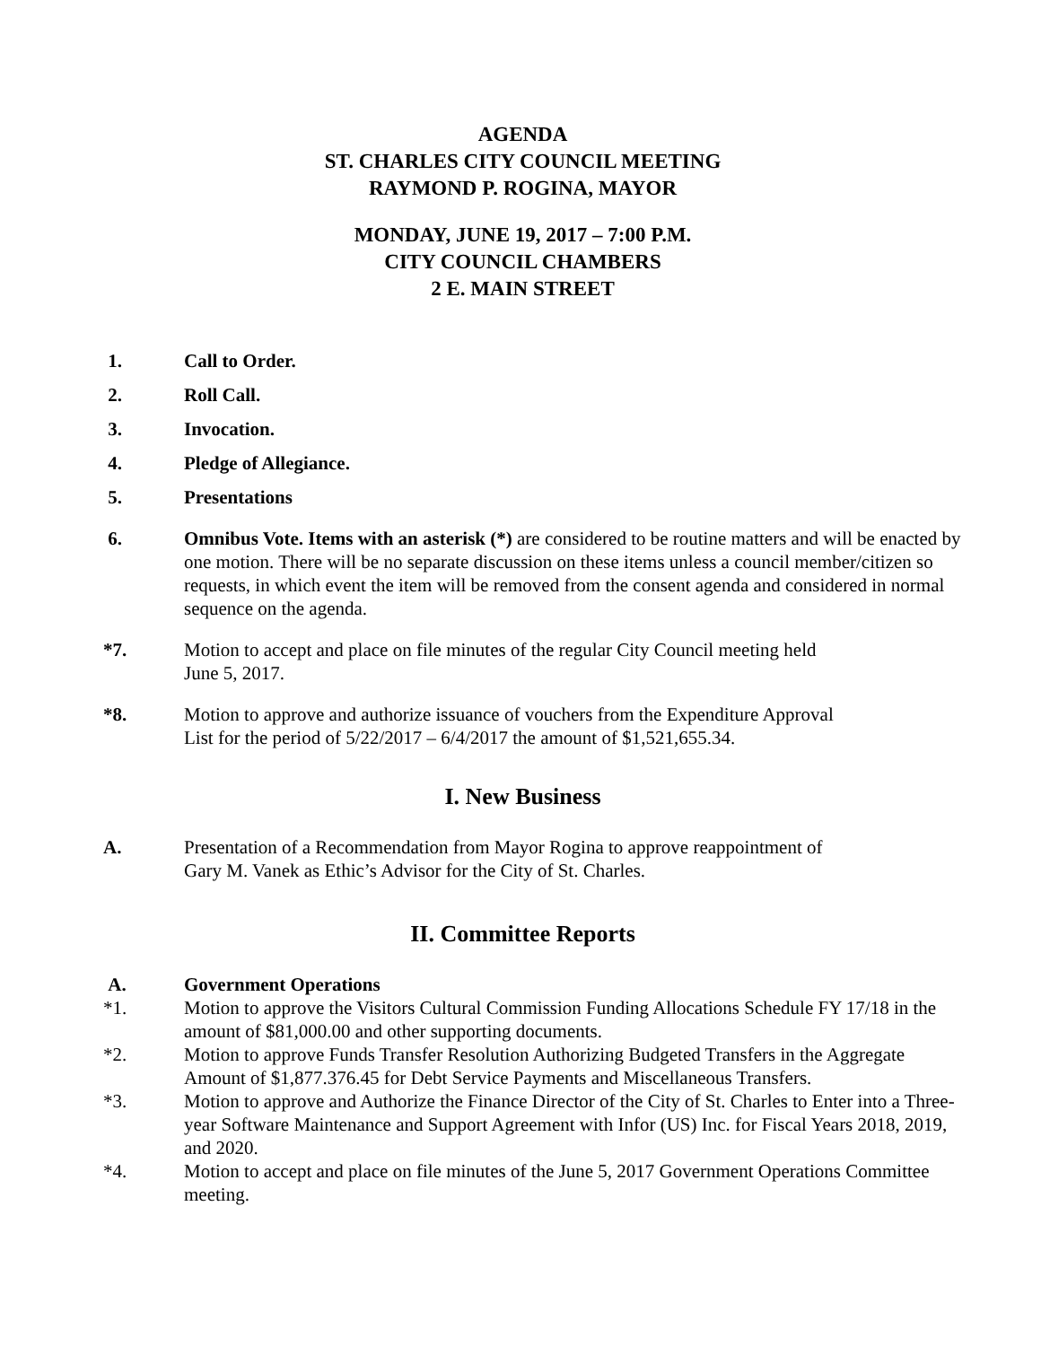AGENDA
ST. CHARLES CITY COUNCIL MEETING
RAYMOND P. ROGINA, MAYOR
MONDAY, JUNE 19, 2017 – 7:00 P.M.
CITY COUNCIL CHAMBERS
2 E. MAIN STREET
1. Call to Order.
2. Roll Call.
3. Invocation.
4. Pledge of Allegiance.
5. Presentations
6. Omnibus Vote. Items with an asterisk (*) are considered to be routine matters and will be enacted by one motion. There will be no separate discussion on these items unless a council member/citizen so requests, in which event the item will be removed from the consent agenda and considered in normal sequence on the agenda.
*7. Motion to accept and place on file minutes of the regular City Council meeting held
June 5, 2017.
*8. Motion to approve and authorize issuance of vouchers from the Expenditure Approval
List for the period of 5/22/2017 – 6/4/2017 the amount of $1,521,655.34.
I. New Business
A. Presentation of a Recommendation from Mayor Rogina to approve reappointment of
Gary M. Vanek as Ethic’s Advisor for the City of St. Charles.
II. Committee Reports
A. Government Operations
*1. Motion to approve the Visitors Cultural Commission Funding Allocations Schedule FY 17/18 in the amount of $81,000.00 and other supporting documents.
*2. Motion to approve Funds Transfer Resolution Authorizing Budgeted Transfers in the Aggregate Amount of $1,877.376.45 for Debt Service Payments and Miscellaneous Transfers.
*3. Motion to approve and Authorize the Finance Director of the City of St. Charles to Enter into a Three-year Software Maintenance and Support Agreement with Infor (US) Inc. for Fiscal Years 2018, 2019, and 2020.
*4. Motion to accept and place on file minutes of the June 5, 2017 Government Operations Committee meeting.